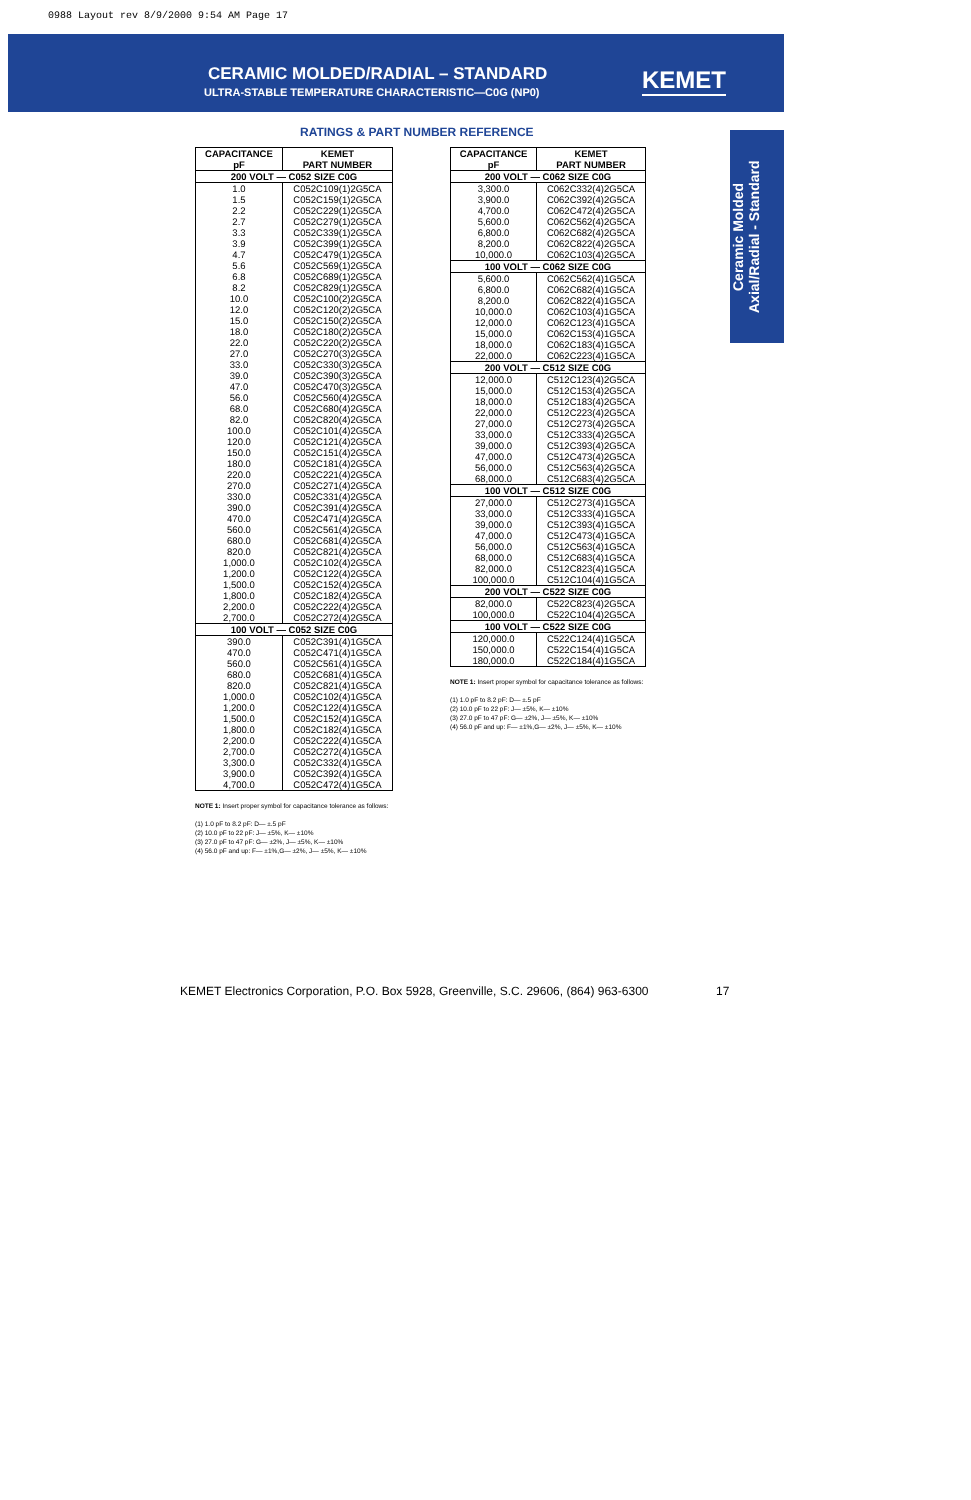0988 Layout rev 8/9/2000 9:54 AM Page 17
CERAMIC MOLDED/RADIAL – STANDARD
ULTRA-STABLE TEMPERATURE CHARACTERISTIC—C0G (NP0)
KEMET
Ceramic Molded
Axial/Radial - Standard
RATINGS & PART NUMBER REFERENCE
| CAPACITANCE pF | KEMET PART NUMBER |
| --- | --- |
| 200 VOLT — C052 SIZE C0G | |
| 1.0 | C052C109(1)2G5CA |
| 1.5 | C052C159(1)2G5CA |
| 2.2 | C052C229(1)2G5CA |
| 2.7 | C052C279(1)2G5CA |
| 3.3 | C052C339(1)2G5CA |
| 3.9 | C052C399(1)2G5CA |
| 4.7 | C052C479(1)2G5CA |
| 5.6 | C052C569(1)2G5CA |
| 6.8 | C052C689(1)2G5CA |
| 8.2 | C052C829(1)2G5CA |
| 10.0 | C052C100(2)2G5CA |
| 12.0 | C052C120(2)2G5CA |
| 15.0 | C052C150(2)2G5CA |
| 18.0 | C052C180(2)2G5CA |
| 22.0 | C052C220(2)2G5CA |
| 27.0 | C052C270(3)2G5CA |
| 33.0 | C052C330(3)2G5CA |
| 39.0 | C052C390(3)2G5CA |
| 47.0 | C052C470(3)2G5CA |
| 56.0 | C052C560(4)2G5CA |
| 68.0 | C052C680(4)2G5CA |
| 82.0 | C052C820(4)2G5CA |
| 100.0 | C052C101(4)2G5CA |
| 120.0 | C052C121(4)2G5CA |
| 150.0 | C052C151(4)2G5CA |
| 180.0 | C052C181(4)2G5CA |
| 220.0 | C052C221(4)2G5CA |
| 270.0 | C052C271(4)2G5CA |
| 330.0 | C052C331(4)2G5CA |
| 390.0 | C052C391(4)2G5CA |
| 470.0 | C052C471(4)2G5CA |
| 560.0 | C052C561(4)2G5CA |
| 680.0 | C052C681(4)2G5CA |
| 820.0 | C052C821(4)2G5CA |
| 1,000.0 | C052C102(4)2G5CA |
| 1,200.0 | C052C122(4)2G5CA |
| 1,500.0 | C052C152(4)2G5CA |
| 1,800.0 | C052C182(4)2G5CA |
| 2,200.0 | C052C222(4)2G5CA |
| 2,700.0 | C052C272(4)2G5CA |
| 100 VOLT — C052 SIZE C0G | |
| 390.0 | C052C391(4)1G5CA |
| 470.0 | C052C471(4)1G5CA |
| 560.0 | C052C561(4)1G5CA |
| 680.0 | C052C681(4)1G5CA |
| 820.0 | C052C821(4)1G5CA |
| 1,000.0 | C052C102(4)1G5CA |
| 1,200.0 | C052C122(4)1G5CA |
| 1,500.0 | C052C152(4)1G5CA |
| 1,800.0 | C052C182(4)1G5CA |
| 2,200.0 | C052C222(4)1G5CA |
| 2,700.0 | C052C272(4)1G5CA |
| 3,300.0 | C052C332(4)1G5CA |
| 3,900.0 | C052C392(4)1G5CA |
| 4,700.0 | C052C472(4)1G5CA |
NOTE 1: Insert proper symbol for capacitance tolerance as follows:
(1) 1.0 pF to 8.2 pF: D— ±.5 pF
(2) 10.0 pF to 22 pF: J— ±5%, K— ±10%
(3) 27.0 pF to 47 pF: G— ±2%, J— ±5%, K— ±10%
(4) 56.0 pF and up: F— ±1%,G— ±2%, J— ±5%, K— ±10%
| CAPACITANCE pF | KEMET PART NUMBER |
| --- | --- |
| 200 VOLT — C062 SIZE C0G | |
| 3,300.0 | C062C332(4)2G5CA |
| 3,900.0 | C062C392(4)2G5CA |
| 4,700.0 | C062C472(4)2G5CA |
| 5,600.0 | C062C562(4)2G5CA |
| 6,800.0 | C062C682(4)2G5CA |
| 8,200.0 | C062C822(4)2G5CA |
| 10,000.0 | C062C103(4)2G5CA |
| 100 VOLT — C062 SIZE C0G | |
| 5,600.0 | C062C562(4)1G5CA |
| 6,800.0 | C062C682(4)1G5CA |
| 8,200.0 | C062C822(4)1G5CA |
| 10,000.0 | C062C103(4)1G5CA |
| 12,000.0 | C062C123(4)1G5CA |
| 15,000.0 | C062C153(4)1G5CA |
| 18,000.0 | C062C183(4)1G5CA |
| 22,000.0 | C062C223(4)1G5CA |
| 200 VOLT — C512 SIZE C0G | |
| 12,000.0 | C512C123(4)2G5CA |
| 15,000.0 | C512C153(4)2G5CA |
| 18,000.0 | C512C183(4)2G5CA |
| 22,000.0 | C512C223(4)2G5CA |
| 27,000.0 | C512C273(4)2G5CA |
| 33,000.0 | C512C333(4)2G5CA |
| 39,000.0 | C512C393(4)2G5CA |
| 47,000.0 | C512C473(4)2G5CA |
| 56,000.0 | C512C563(4)2G5CA |
| 68,000.0 | C512C683(4)2G5CA |
| 100 VOLT — C512 SIZE C0G | |
| 27,000.0 | C512C273(4)1G5CA |
| 33,000.0 | C512C333(4)1G5CA |
| 39,000.0 | C512C393(4)1G5CA |
| 47,000.0 | C512C473(4)1G5CA |
| 56,000.0 | C512C563(4)1G5CA |
| 68,000.0 | C512C683(4)1G5CA |
| 82,000.0 | C512C823(4)1G5CA |
| 100,000.0 | C512C104(4)1G5CA |
| 200 VOLT — C522 SIZE C0G | |
| 82,000.0 | C522C823(4)2G5CA |
| 100,000.0 | C522C104(4)2G5CA |
| 100 VOLT — C522 SIZE C0G | |
| 120,000.0 | C522C124(4)1G5CA |
| 150,000.0 | C522C154(4)1G5CA |
| 180,000.0 | C522C184(4)1G5CA |
NOTE 1: Insert proper symbol for capacitance tolerance as follows:
(1) 1.0 pF to 8.2 pF: D— ±.5 pF
(2) 10.0 pF to 22 pF: J— ±5%, K— ±10%
(3) 27.0 pF to 47 pF: G— ±2%, J— ±5%, K— ±10%
(4) 56.0 pF and up: F— ±1%,G— ±2%, J— ±5%, K— ±10%
KEMET Electronics Corporation, P.O. Box 5928, Greenville, S.C. 29606, (864) 963-6300
17